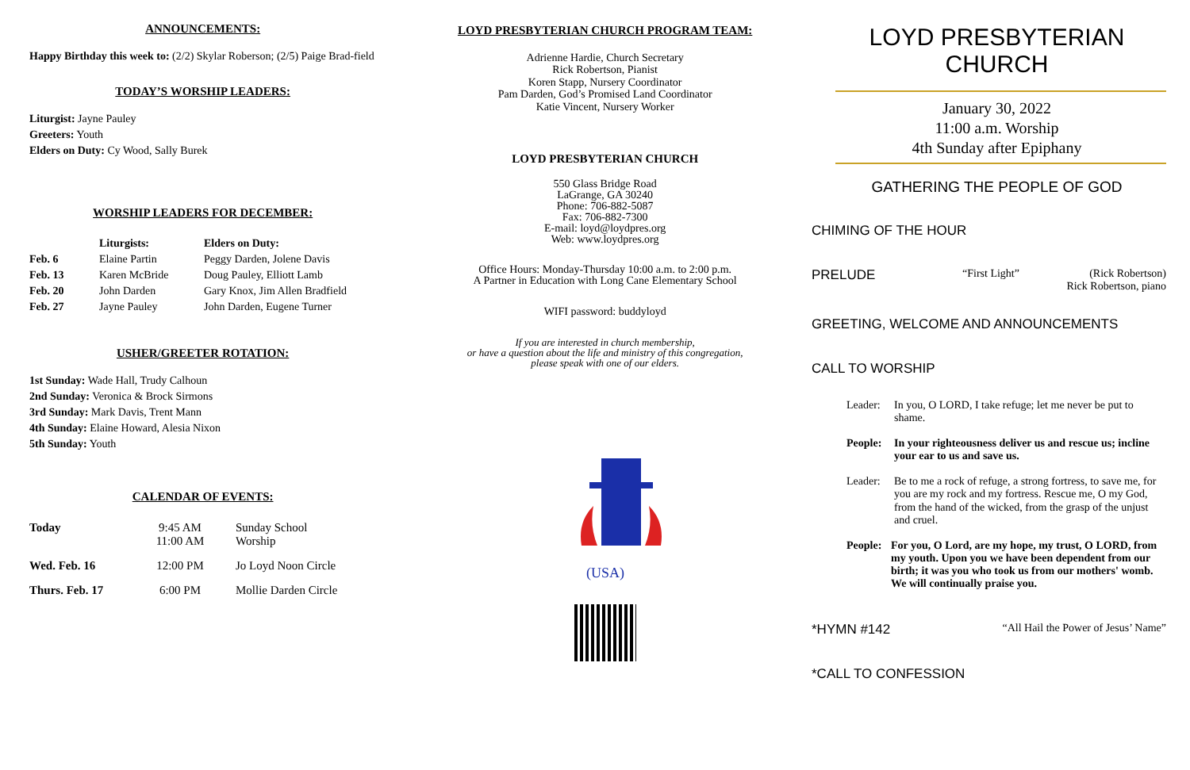ANNOUNCEMENTS:
Happy Birthday this week to: (2/2) Skylar Roberson; (2/5) Paige Brad-field
TODAY’S WORSHIP LEADERS:
Liturgist: Jayne Pauley
Greeters: Youth
Elders on Duty: Cy Wood, Sally Burek
WORSHIP LEADERS FOR DECEMBER:
| | Liturgists: | Elders on Duty: |
| --- | --- | --- |
| Feb. 6 | Elaine Partin | Peggy Darden, Jolene Davis |
| Feb. 13 | Karen McBride | Doug Pauley, Elliott Lamb |
| Feb. 20 | John Darden | Gary Knox, Jim Allen Bradfield |
| Feb. 27 | Jayne Pauley | John Darden, Eugene Turner |
USHER/GREETER ROTATION:
1st Sunday: Wade Hall, Trudy Calhoun
2nd Sunday: Veronica & Brock Sirmons
3rd Sunday: Mark Davis, Trent Mann
4th Sunday: Elaine Howard, Alesia Nixon
5th Sunday: Youth
CALENDAR OF EVENTS:
| Today | 9:45 AM 11:00 AM | Sunday School Worship |
| Wed. Feb. 16 | 12:00 PM | Jo Loyd Noon Circle |
| Thurs. Feb. 17 | 6:00 PM | Mollie Darden Circle |
LOYD PRESBYTERIAN CHURCH PROGRAM TEAM:
Adrienne Hardie, Church Secretary
Rick Robertson, Pianist
Koren Stapp, Nursery Coordinator
Pam Darden, God’s Promised Land Coordinator
Katie Vincent, Nursery Worker
LOYD PRESBYTERIAN CHURCH
550 Glass Bridge Road
LaGrange, GA 30240
Phone: 706-882-5087
Fax: 706-882-7300
E-mail: loyd@loydpres.org
Web: www.loydpres.org
Office Hours: Monday-Thursday 10:00 a.m. to 2:00 p.m.
A Partner in Education with Long Cane Elementary School
WIFI password: buddyloyd
If you are interested in church membership,
or have a question about the life and ministry of this congregation,
please speak with one of our elders.
(USA)
LOYD PRESBYTERIAN CHURCH
January 30, 2022
11:00 a.m. Worship
4th Sunday after Epiphany
GATHERING THE PEOPLE OF GOD
CHIMING OF THE HOUR
PRELUDE “First Light” (Rick Robertson)
Rick Robertson, piano
GREETING, WELCOME AND ANNOUNCEMENTS
CALL TO WORSHIP
Leader: In you, O LORD, I take refuge; let me never be put to shame.
People: In your righteousness deliver us and rescue us; incline your ear to us and save us.
Leader: Be to me a rock of refuge, a strong fortress, to save me, for you are my rock and my fortress. Rescue me, O my God, from the hand of the wicked, from the grasp of the unjust and cruel.
People: For you, O Lord, are my hope, my trust, O LORD, from my youth. Upon you we have been dependent from our birth; it was you who took us from our mothers' womb. We will continually praise you.
*HYMN #142 “All Hail the Power of Jesus’ Name”
*CALL TO CONFESSION